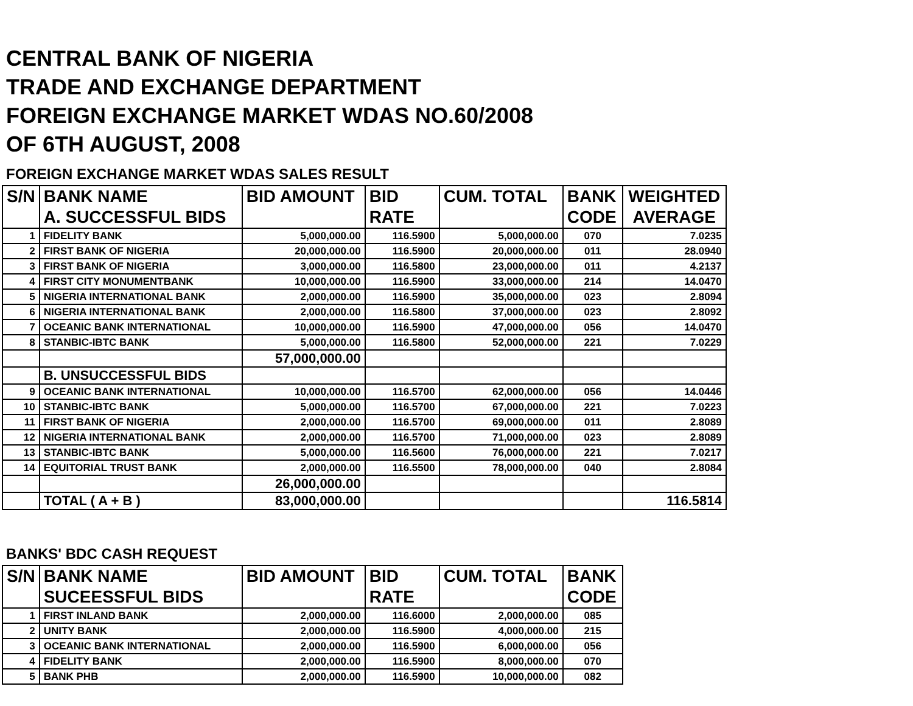CENTRAL BANK OF NIGERIA
TRADE AND EXCHANGE DEPARTMENT
FOREIGN EXCHANGE MARKET WDAS NO.60/2008
OF 6TH AUGUST, 2008
FOREIGN EXCHANGE MARKET WDAS SALES RESULT
| S/N | BANK NAME | BID AMOUNT | BID | CUM. TOTAL | BANK | WEIGHTED |
| --- | --- | --- | --- | --- | --- | --- |
| | A. SUCCESSFUL BIDS | | RATE | | CODE | AVERAGE |
| 1 | FIDELITY BANK | 5,000,000.00 | 116.5900 | 5,000,000.00 | 070 | 7.0235 |
| 2 | FIRST BANK OF NIGERIA | 20,000,000.00 | 116.5900 | 20,000,000.00 | 011 | 28.0940 |
| 3 | FIRST BANK OF NIGERIA | 3,000,000.00 | 116.5800 | 23,000,000.00 | 011 | 4.2137 |
| 4 | FIRST CITY MONUMENTBANK | 10,000,000.00 | 116.5900 | 33,000,000.00 | 214 | 14.0470 |
| 5 | NIGERIA INTERNATIONAL BANK | 2,000,000.00 | 116.5900 | 35,000,000.00 | 023 | 2.8094 |
| 6 | NIGERIA INTERNATIONAL BANK | 2,000,000.00 | 116.5800 | 37,000,000.00 | 023 | 2.8092 |
| 7 | OCEANIC BANK INTERNATIONAL | 10,000,000.00 | 116.5900 | 47,000,000.00 | 056 | 14.0470 |
| 8 | STANBIC-IBTC BANK | 5,000,000.00 | 116.5800 | 52,000,000.00 | 221 | 7.0229 |
| | | 57,000,000.00 | | | | |
| | B. UNSUCCESSFUL BIDS | | | | | |
| 9 | OCEANIC BANK INTERNATIONAL | 10,000,000.00 | 116.5700 | 62,000,000.00 | 056 | 14.0446 |
| 10 | STANBIC-IBTC BANK | 5,000,000.00 | 116.5700 | 67,000,000.00 | 221 | 7.0223 |
| 11 | FIRST BANK OF NIGERIA | 2,000,000.00 | 116.5700 | 69,000,000.00 | 011 | 2.8089 |
| 12 | NIGERIA INTERNATIONAL BANK | 2,000,000.00 | 116.5700 | 71,000,000.00 | 023 | 2.8089 |
| 13 | STANBIC-IBTC BANK | 5,000,000.00 | 116.5600 | 76,000,000.00 | 221 | 7.0217 |
| 14 | EQUITORIAL TRUST BANK | 2,000,000.00 | 116.5500 | 78,000,000.00 | 040 | 2.8084 |
| | | 26,000,000.00 | | | | |
| | TOTAL ( A + B ) | 83,000,000.00 | | | | 116.5814 |
BANKS' BDC CASH REQUEST
| S/N | BANK NAME | BID AMOUNT | BID | CUM. TOTAL | BANK |
| --- | --- | --- | --- | --- | --- |
| | SUCEESSFUL BIDS | | RATE | | CODE |
| 1 | FIRST INLAND BANK | 2,000,000.00 | 116.6000 | 2,000,000.00 | 085 |
| 2 | UNITY BANK | 2,000,000.00 | 116.5900 | 4,000,000.00 | 215 |
| 3 | OCEANIC BANK INTERNATIONAL | 2,000,000.00 | 116.5900 | 6,000,000.00 | 056 |
| 4 | FIDELITY BANK | 2,000,000.00 | 116.5900 | 8,000,000.00 | 070 |
| 5 | BANK PHB | 2,000,000.00 | 116.5900 | 10,000,000.00 | 082 |